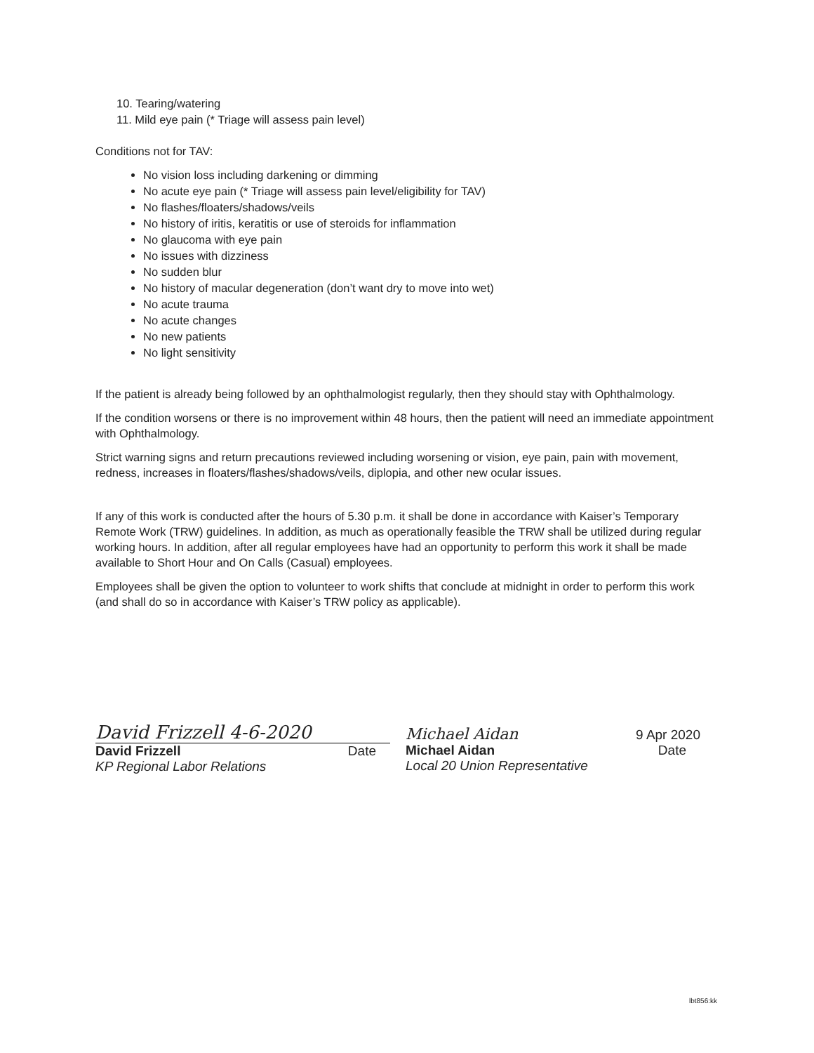10. Tearing/watering
11. Mild eye pain (* Triage will assess pain level)
Conditions not for TAV:
No vision loss including darkening or dimming
No acute eye pain (* Triage will assess pain level/eligibility for TAV)
No flashes/floaters/shadows/veils
No history of iritis, keratitis or use of steroids for inflammation
No glaucoma with eye pain
No issues with dizziness
No sudden blur
No history of macular degeneration (don’t want dry to move into wet)
No acute trauma
No acute changes
No new patients
No light sensitivity
If the patient is already being followed by an ophthalmologist regularly, then they should stay with Ophthalmology.
If the condition worsens or there is no improvement within 48 hours, then the patient will need an immediate appointment with Ophthalmology.
Strict warning signs and return precautions reviewed including worsening or vision, eye pain, pain with movement, redness, increases in floaters/flashes/shadows/veils, diplopia, and other new ocular issues.
If any of this work is conducted after the hours of 5.30 p.m. it shall be done in accordance with Kaiser’s Temporary Remote Work (TRW) guidelines. In addition, as much as operationally feasible the TRW shall be utilized during regular working hours. In addition, after all regular employees have had an opportunity to perform this work it shall be made available to Short Hour and On Calls (Casual) employees.
Employees shall be given the option to volunteer to work shifts that conclude at midnight in order to perform this work (and shall do so in accordance with Kaiser’s TRW policy as applicable).
David Frizzell 4-6-2020
David Frizzell Date
KP Regional Labor Relations
Michael Aidan 9 Apr 2020
Michael Aidan Date
Local 20 Union Representative
lbt856:kk